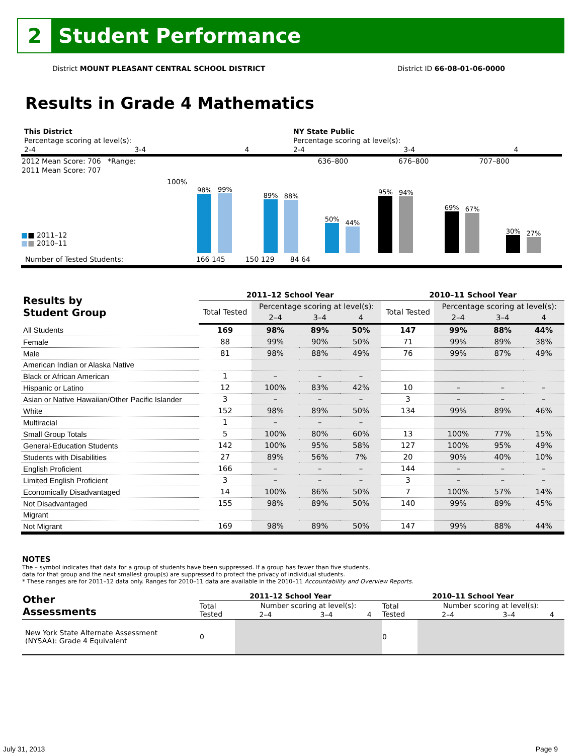2
Student Performance
District MOUNT PLEASANT CENTRAL SCHOOL DISTRICT District ID 66-08-01-06-0000
Results in Grade 4 Mathematics
| | This District | | | NY State Public | | |
| | Percentage scoring at level(s): | | | Percentage scoring at level(s): | | |
| | 2-4 | 3-4 | 4 | 2-4 | 3-4 | 4 |
| 2012 Mean Score: 706 *Range: | 636–800 | 676–800 | 707–800 | |
| 2011 Mean Score: 707 | | | | |
100%
■■ 2011–12
■■ 2010–11
98%
99%
89%
88%
50%
44%
95%
94%
69%
67%
30%
27%
Number of Tested Students: 166 145 150 129 84 64
| Results by Student Group | 2011–12 School Year | | | | 2010–11 School Year | | | |
| --- | --- | --- | --- | --- | --- | --- | --- | --- |
| | Total Tested | Percentage scoring at level(s): | | | Total Tested | Percentage scoring at level(s): | | |
| | | 2–4 | 3–4 | 4 | | 2–4 | 3–4 | 4 |
| All Students | 169 | 98% | 89% | 50% | 147 | 99% | 88% | 44% |
| Female | 88 | 99% | 90% | 50% | 71 | 99% | 89% | 38% |
| Male | 81 | 98% | 88% | 49% | 76 | 99% | 87% | 49% |
| American Indian or Alaska Native | | | | | | | | |
| Black or African American | 1 | – | – | – | | | | |
| Hispanic or Latino | 12 | 100% | 83% | 42% | 10 | – | – | – |
| Asian or Native Hawaiian/Other Pacific Islander | 3 | – | – | – | 3 | – | – | – |
| White | 152 | 98% | 89% | 50% | 134 | 99% | 89% | 46% |
| Multiracial | 1 | – | – | – | | | | |
| Small Group Totals | 5 | 100% | 80% | 60% | 13 | 100% | 77% | 15% |
| General-Education Students | 142 | 100% | 95% | 58% | 127 | 100% | 95% | 49% |
| Students with Disabilities | 27 | 89% | 56% | 7% | 20 | 90% | 40% | 10% |
| English Proficient | 166 | – | – | – | 144 | – | – | – |
| Limited English Proficient | 3 | – | – | – | 3 | – | – | – |
| Economically Disadvantaged | 14 | 100% | 86% | 50% | 7 | 100% | 57% | 14% |
| Not Disadvantaged | 155 | 98% | 89% | 50% | 140 | 99% | 89% | 45% |
| Migrant | | | | | | | | |
| Not Migrant | 169 | 98% | 89% | 50% | 147 | 99% | 88% | 44% |
NOTES
The – symbol indicates that data for a group of students have been suppressed. If a group has fewer than five students,
data for that group and the next smallest group(s) are suppressed to protect the privacy of individual students.
* These ranges are for 2011–12 data only. Ranges for 2010–11 data are available in the 2010–11 Accountability and Overview Reports.
| Other Assessments | 2011–12 School Year | | | | 2010–11 School Year | | | |
| --- | --- | --- | --- | --- | --- | --- | --- | --- |
| | Total Tested | Number scoring at level(s): | | | Total Tested | Number scoring at level(s): | | |
| | | 2–4 | 3–4 | 4 | | 2–4 | 3–4 | 4 |
| New York State Alternate Assessment (NYSAA): Grade 4 Equivalent | 0 | | | | 0 | | | |
July 31, 2013 Page 9